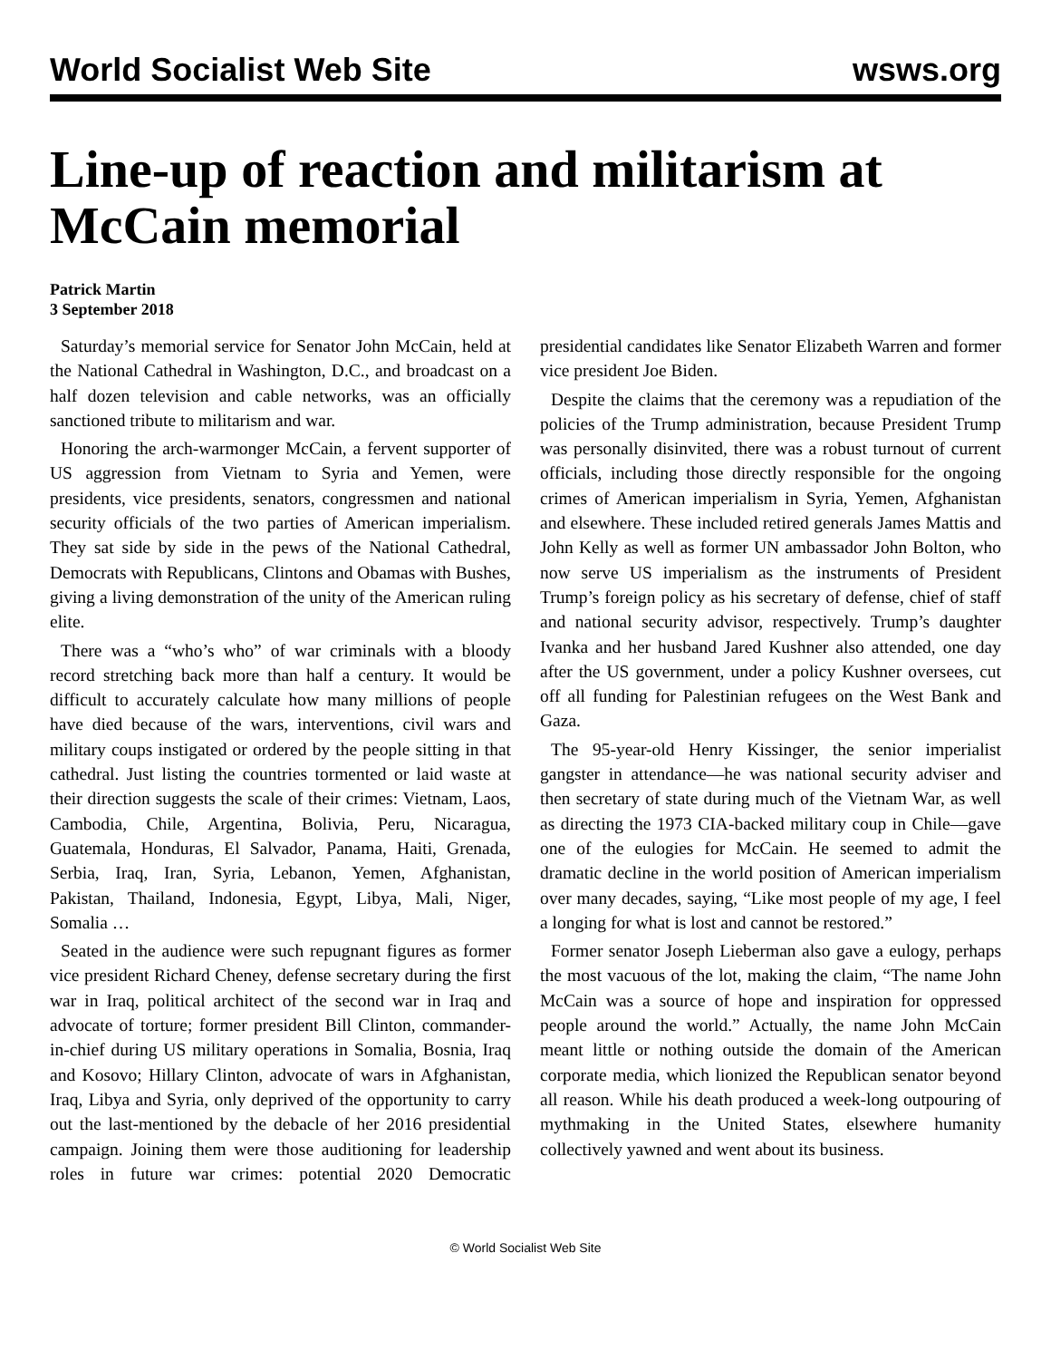World Socialist Web Site wsws.org
Line-up of reaction and militarism at McCain memorial
Patrick Martin
3 September 2018
Saturday’s memorial service for Senator John McCain, held at the National Cathedral in Washington, D.C., and broadcast on a half dozen television and cable networks, was an officially sanctioned tribute to militarism and war.
Honoring the arch-warmonger McCain, a fervent supporter of US aggression from Vietnam to Syria and Yemen, were presidents, vice presidents, senators, congressmen and national security officials of the two parties of American imperialism. They sat side by side in the pews of the National Cathedral, Democrats with Republicans, Clintons and Obamas with Bushes, giving a living demonstration of the unity of the American ruling elite.
There was a “who’s who” of war criminals with a bloody record stretching back more than half a century. It would be difficult to accurately calculate how many millions of people have died because of the wars, interventions, civil wars and military coups instigated or ordered by the people sitting in that cathedral. Just listing the countries tormented or laid waste at their direction suggests the scale of their crimes: Vietnam, Laos, Cambodia, Chile, Argentina, Bolivia, Peru, Nicaragua, Guatemala, Honduras, El Salvador, Panama, Haiti, Grenada, Serbia, Iraq, Iran, Syria, Lebanon, Yemen, Afghanistan, Pakistan, Thailand, Indonesia, Egypt, Libya, Mali, Niger, Somalia …
Seated in the audience were such repugnant figures as former vice president Richard Cheney, defense secretary during the first war in Iraq, political architect of the second war in Iraq and advocate of torture; former president Bill Clinton, commander-in-chief during US military operations in Somalia, Bosnia, Iraq and Kosovo; Hillary Clinton, advocate of wars in Afghanistan, Iraq, Libya and Syria, only deprived of the opportunity to carry out the last-mentioned by the debacle of her 2016 presidential campaign. Joining them were those auditioning for leadership roles in future war crimes: potential 2020 Democratic presidential candidates like Senator Elizabeth Warren and former vice president Joe Biden.
Despite the claims that the ceremony was a repudiation of the policies of the Trump administration, because President Trump was personally disinvited, there was a robust turnout of current officials, including those directly responsible for the ongoing crimes of American imperialism in Syria, Yemen, Afghanistan and elsewhere. These included retired generals James Mattis and John Kelly as well as former UN ambassador John Bolton, who now serve US imperialism as the instruments of President Trump’s foreign policy as his secretary of defense, chief of staff and national security advisor, respectively. Trump’s daughter Ivanka and her husband Jared Kushner also attended, one day after the US government, under a policy Kushner oversees, cut off all funding for Palestinian refugees on the West Bank and Gaza.
The 95-year-old Henry Kissinger, the senior imperialist gangster in attendance—he was national security adviser and then secretary of state during much of the Vietnam War, as well as directing the 1973 CIA-backed military coup in Chile—gave one of the eulogies for McCain. He seemed to admit the dramatic decline in the world position of American imperialism over many decades, saying, “Like most people of my age, I feel a longing for what is lost and cannot be restored.”
Former senator Joseph Lieberman also gave a eulogy, perhaps the most vacuous of the lot, making the claim, “The name John McCain was a source of hope and inspiration for oppressed people around the world.” Actually, the name John McCain meant little or nothing outside the domain of the American corporate media, which lionized the Republican senator beyond all reason. While his death produced a week-long outpouring of mythmaking in the United States, elsewhere humanity collectively yawned and went about its business.
© World Socialist Web Site